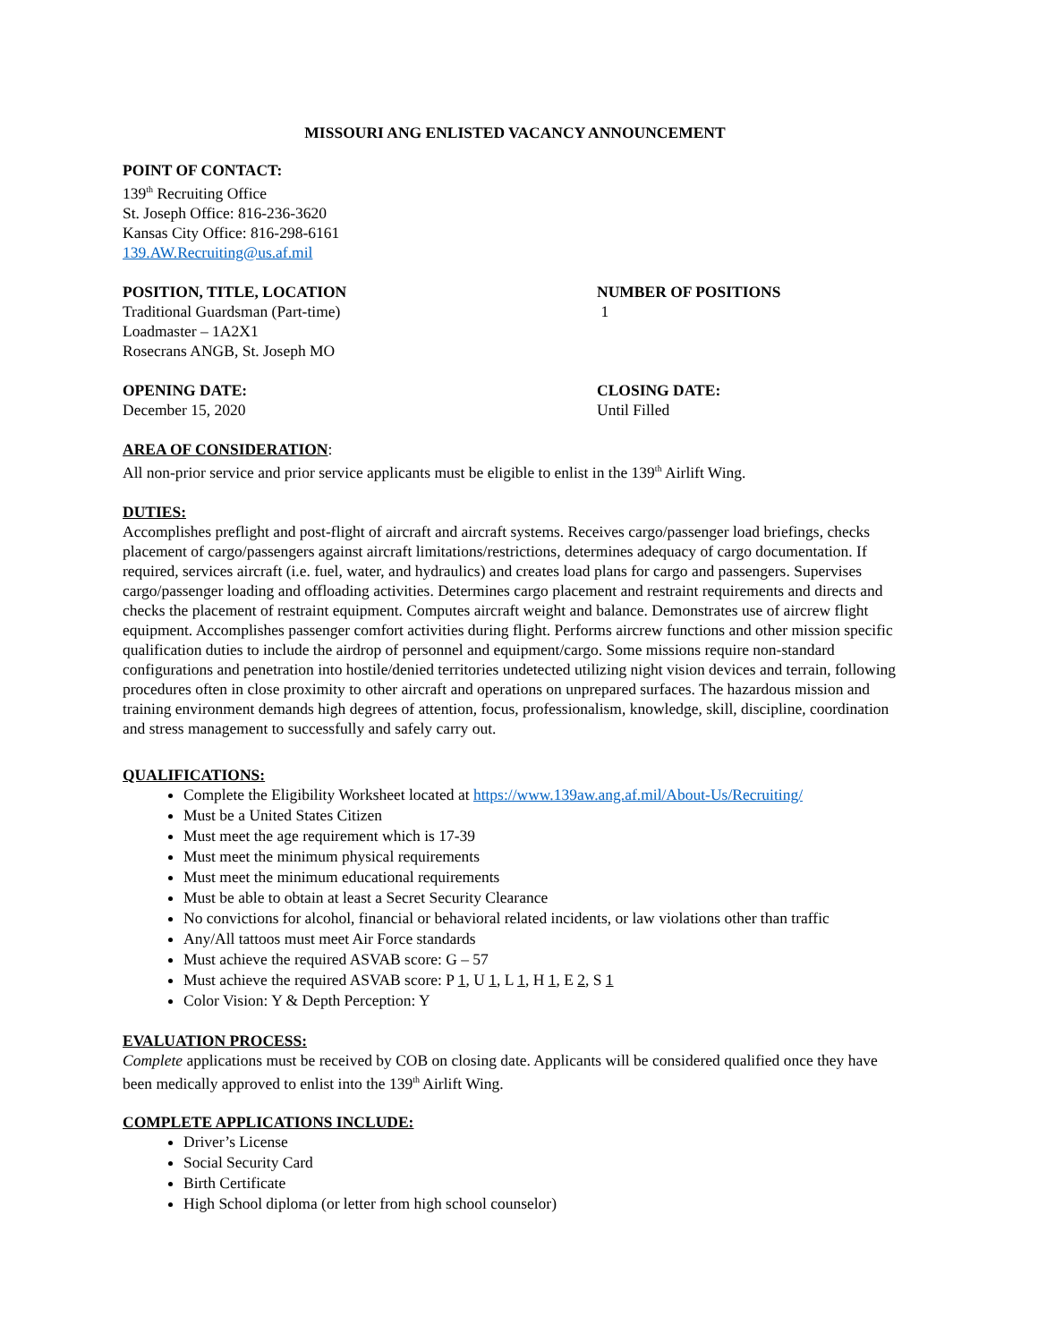MISSOURI ANG ENLISTED VACANCY ANNOUNCEMENT
POINT OF CONTACT:
139<sup>th</sup> Recruiting Office
St. Joseph Office: 816-236-3620
Kansas City Office: 816-298-6161
139.AW.Recruiting@us.af.mil
POSITION, TITLE, LOCATION
Traditional Guardsman (Part-time)
Loadmaster – 1A2X1
Rosecrans ANGB, St. Joseph MO
NUMBER OF POSITIONS
1
OPENING DATE:
December 15, 2020
CLOSING DATE:
Until Filled
AREA OF CONSIDERATION:
All non-prior service and prior service applicants must be eligible to enlist in the 139<sup>th</sup> Airlift Wing.
DUTIES:
Accomplishes preflight and post-flight of aircraft and aircraft systems. Receives cargo/passenger load briefings, checks placement of cargo/passengers against aircraft limitations/restrictions, determines adequacy of cargo documentation. If required, services aircraft (i.e. fuel, water, and hydraulics) and creates load plans for cargo and passengers. Supervises cargo/passenger loading and offloading activities. Determines cargo placement and restraint requirements and directs and checks the placement of restraint equipment. Computes aircraft weight and balance. Demonstrates use of aircrew flight equipment. Accomplishes passenger comfort activities during flight. Performs aircrew functions and other mission specific qualification duties to include the airdrop of personnel and equipment/cargo. Some missions require non-standard configurations and penetration into hostile/denied territories undetected utilizing night vision devices and terrain, following procedures often in close proximity to other aircraft and operations on unprepared surfaces. The hazardous mission and training environment demands high degrees of attention, focus, professionalism, knowledge, skill, discipline, coordination and stress management to successfully and safely carry out.
QUALIFICATIONS:
Complete the Eligibility Worksheet located at https://www.139aw.ang.af.mil/About-Us/Recruiting/
Must be a United States Citizen
Must meet the age requirement which is 17-39
Must meet the minimum physical requirements
Must meet the minimum educational requirements
Must be able to obtain at least a Secret Security Clearance
No convictions for alcohol, financial or behavioral related incidents, or law violations other than traffic
Any/All tattoos must meet Air Force standards
Must achieve the required ASVAB score: G – 57
Must achieve the required ASVAB score: P 1, U 1, L 1, H 1, E 2, S 1
Color Vision: Y & Depth Perception: Y
EVALUATION PROCESS:
Complete applications must be received by COB on closing date. Applicants will be considered qualified once they have been medically approved to enlist into the 139<sup>th</sup> Airlift Wing.
COMPLETE APPLICATIONS INCLUDE:
Driver’s License
Social Security Card
Birth Certificate
High School diploma (or letter from high school counselor)